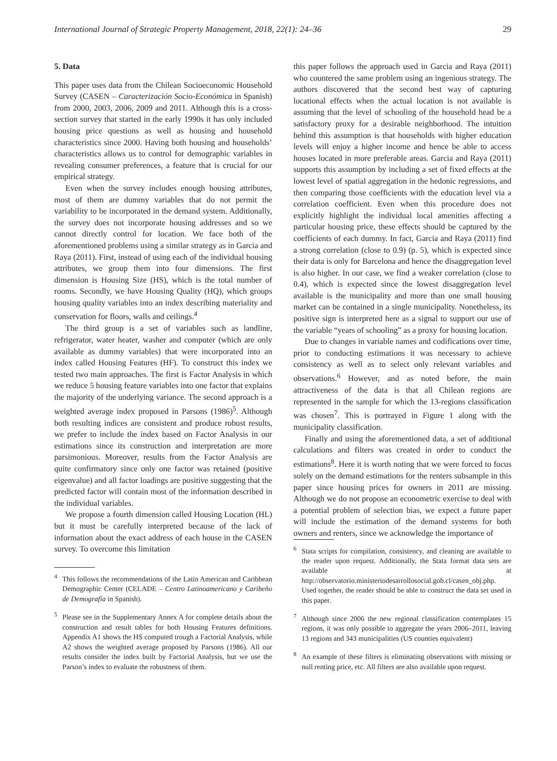International Journal of Strategic Property Management, 2018, 22(1): 24–36 29
5. Data
This paper uses data from the Chilean Socioeconomic Household Survey (CASEN – Caracterización Socio-Económica in Spanish) from 2000, 2003, 2006, 2009 and 2011. Although this is a cross-section survey that started in the early 1990s it has only included housing price questions as well as housing and household characteristics since 2000. Having both housing and households’ characteristics allows us to control for demographic variables in revealing consumer preferences, a feature that is crucial for our empirical strategy.
Even when the survey includes enough housing attributes, most of them are dummy variables that do not permit the variability to be incorporated in the demand system. Additionally, the survey does not incorporate housing addresses and so we cannot directly control for location. We face both of the aforementioned problems using a similar strategy as in Garcia and Raya (2011). First, instead of using each of the individual housing attributes, we group them into four dimensions. The first dimension is Housing Size (HS), which is the total number of rooms. Secondly, we have Housing Quality (HQ), which groups housing quality variables into an index describing materiality and conservation for floors, walls and ceilings.<sup>4</sup>
The third group is a set of variables such as landline, refrigerator, water heater, washer and computer (which are only available as dummy variables) that were incorporated into an index called Housing Features (HF). To construct this index we tested two main approaches. The first is Factor Analysis in which we reduce 5 housing feature variables into one factor that explains the majority of the underlying variance. The second approach is a weighted average index proposed in Parsons (1986)<sup>5</sup>. Although both resulting indices are consistent and produce robust results, we prefer to include the index based on Factor Analysis in our estimations since its construction and interpretation are more parsimonious. Moreover, results from the Factor Analysis are quite confirmatory since only one factor was retained (positive eigenvalue) and all factor loadings are positive suggesting that the predicted factor will contain most of the information described in the individual variables.
We propose a fourth dimension called Housing Location (HL) but it must be carefully interpreted because of the lack of information about the exact address of each house in the CASEN survey. To overcome this limitation
<sup>4</sup> This follows the recommendations of the Latin American and Caribbean Demographic Center (CELADE – Centro Latinoamericano y Caribeño de Demografía in Spanish).
<sup>5</sup> Please see in the Supplementary Annex A for complete details about the construction and result tables for both Housing Features definitions. Appendix A1 shows the HS computed trough a Factorial Analysis, while A2 shows the weighted average proposed by Parsons (1986). All our results consider the index built by Factorial Analysis, but we use the Parson’s index to evaluate the robustness of them.
this paper follows the approach used in Garcia and Raya (2011) who countered the same problem using an ingenious strategy. The authors discovered that the second best way of capturing locational effects when the actual location is not available is assuming that the level of schooling of the household head be a satisfactory proxy for a desirable neighborhood. The intuition behind this assumption is that households with higher education levels will enjoy a higher income and hence be able to access houses located in more preferable areas. Garcia and Raya (2011) supports this assumption by including a set of fixed effects at the lowest level of spatial aggregation in the hedonic regressions, and then comparing those coefficients with the education level via a correlation coefficient. Even when this procedure does not explicitly highlight the individual local amenities affecting a particular housing price, these effects should be captured by the coefficients of each dummy. In fact, Garcia and Raya (2011) find a strong correlation (close to 0.9) (p. 5), which is expected since their data is only for Barcelona and hence the disaggregation level is also higher. In our case, we find a weaker correlation (close to 0.4), which is expected since the lowest disaggregation level available is the municipality and more than one small housing market can be contained in a single municipality. Nonetheless, its positive sign is interpreted here as a signal to support our use of the variable “years of schooling” as a proxy for housing location.
Due to changes in variable names and codifications over time, prior to conducting estimations it was necessary to achieve consistency as well as to select only relevant variables and observations.<sup>6</sup> However, and as noted before, the main attractiveness of the data is that all Chilean regions are represented in the sample for which the 13-regions classification was chosen<sup>7</sup>. This is portrayed in Figure 1 along with the municipality classification.
Finally and using the aforementioned data, a set of additional calculations and filters was created in order to conduct the estimations<sup>8</sup>. Here it is worth noting that we were forced to focus solely on the demand estimations for the renters subsample in this paper since housing prices for owners in 2011 are missing. Although we do not propose an econometric exercise to deal with a potential problem of selection bias, we expect a future paper will include the estimation of the demand systems for both owners and renters, since we acknowledge the importance of
<sup>6</sup> Stata scripts for compilation, consistency, and cleaning are available to the reader upon request. Additionally, the Stata format data sets are available at http://observatorio.ministeriodesarrollosocial.gob.cl/casen_obj.php. Used together, the reader should be able to construct the data set used in this paper.
<sup>7</sup> Although since 2006 the new regional classification contemplates 15 regions, it was only possible to aggregate the years 2006–2011, leaving 13 regions and 343 municipalities (US counties equivalent)
<sup>8</sup> An example of these filters is eliminating observations with missing or null renting price, etc. All filters are also available upon request.